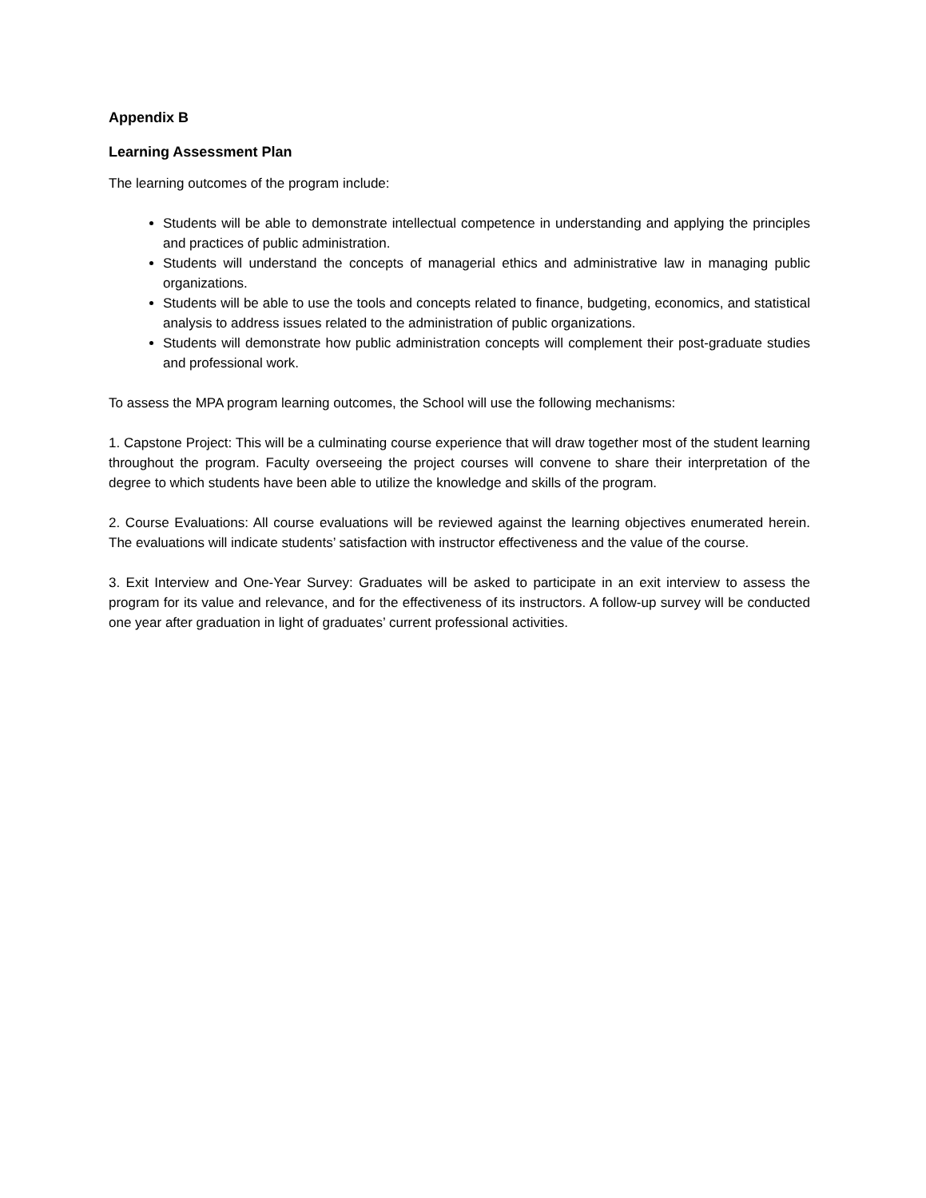Appendix B
Learning Assessment Plan
The learning outcomes of the program include:
Students will be able to demonstrate intellectual competence in understanding and applying the principles and practices of public administration.
Students will understand the concepts of managerial ethics and administrative law in managing public organizations.
Students will be able to use the tools and concepts related to finance, budgeting, economics, and statistical analysis to address issues related to the administration of public organizations.
Students will demonstrate how public administration concepts will complement their post-graduate studies and professional work.
To assess the MPA program learning outcomes, the School will use the following mechanisms:
1. Capstone Project: This will be a culminating course experience that will draw together most of the student learning throughout the program. Faculty overseeing the project courses will convene to share their interpretation of the degree to which students have been able to utilize the knowledge and skills of the program.
2. Course Evaluations: All course evaluations will be reviewed against the learning objectives enumerated herein. The evaluations will indicate students’ satisfaction with instructor effectiveness and the value of the course.
3. Exit Interview and One-Year Survey: Graduates will be asked to participate in an exit interview to assess the program for its value and relevance, and for the effectiveness of its instructors. A follow-up survey will be conducted one year after graduation in light of graduates’ current professional activities.